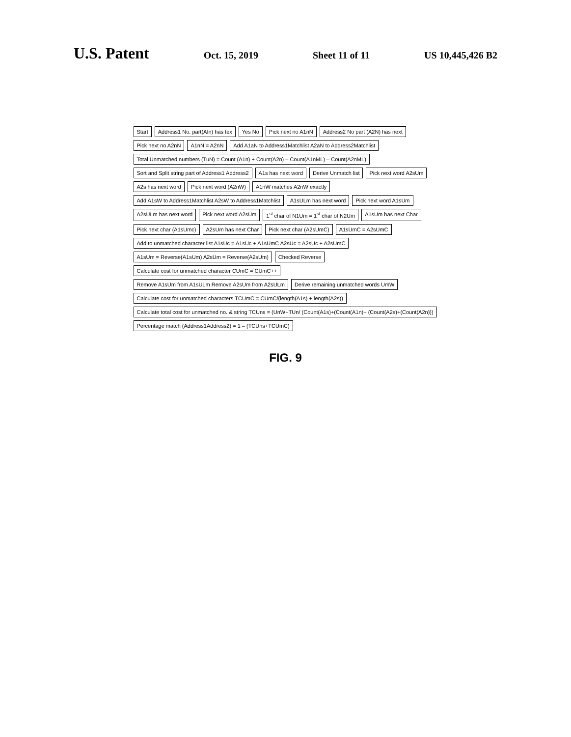U.S. Patent Oct. 15, 2019 Sheet 11 of 11 US 10,445,426 B2
Start
Address1 No. part(AIn) has tex
Yes No
Pick next no A1nN
Address2 No part (A2N) has next
Pick next no A2nN
A1nN = A2nN
Add A1aN to Address1Matchlist A2aN to Address2Matchlist
Total Unmatched numbers (TuN) = Count (A1n) + Count(A2n) – Count(A1nML) – Count(A2nML)
Sort and Split string part of Address1 Address2
A1s has next word
Derive Unmatch list
Pick next word A2sUm
A2s has next word
Pick next word (A2nW)
A1nW matches A2nW exactly
Add A1sW to Address1Matchlist A2sW to Address1Matchlist
A1sULm has next word
Pick next word A1sUm
A2sULm has next word
Pick next word A2sUm
1<sup>st</sup> char of N1Um = 1<sup>st</sup> char of N2Um
A1sUm has next Char
Pick next char (A1sUmc)
A2sUm has next Char
Pick next char (A2sUmC)
A1sUmC = A2sUmC
Add to unmatched character list A1sUc = A1sUc + A1sUmC A2sUc = A2sUc + A2sUmC
A1sUm = Reverse(A1sUm) A2sUm = Reverse(A2sUm)
Checked Reverse
Calculate cost for unmatched character CUmC = CUmC++
Remove A1sUm from A1sULm Remove A2sUm from A2sULm
Derive remaining unmatched words UmW
Calculate cost for unmatched characters TCUmC = CUmC/(length(A1s) + length(A2s))
Calculate total cost for unmatched no. & string TCUns = (UnW+TUn/ (Count(A1s)+(Count(A1n)+ (Count(A2s)+(Count(A2n)))
Percentage match (Address1Address2) = 1 – (TCUns+TCUmC)
FIG. 9